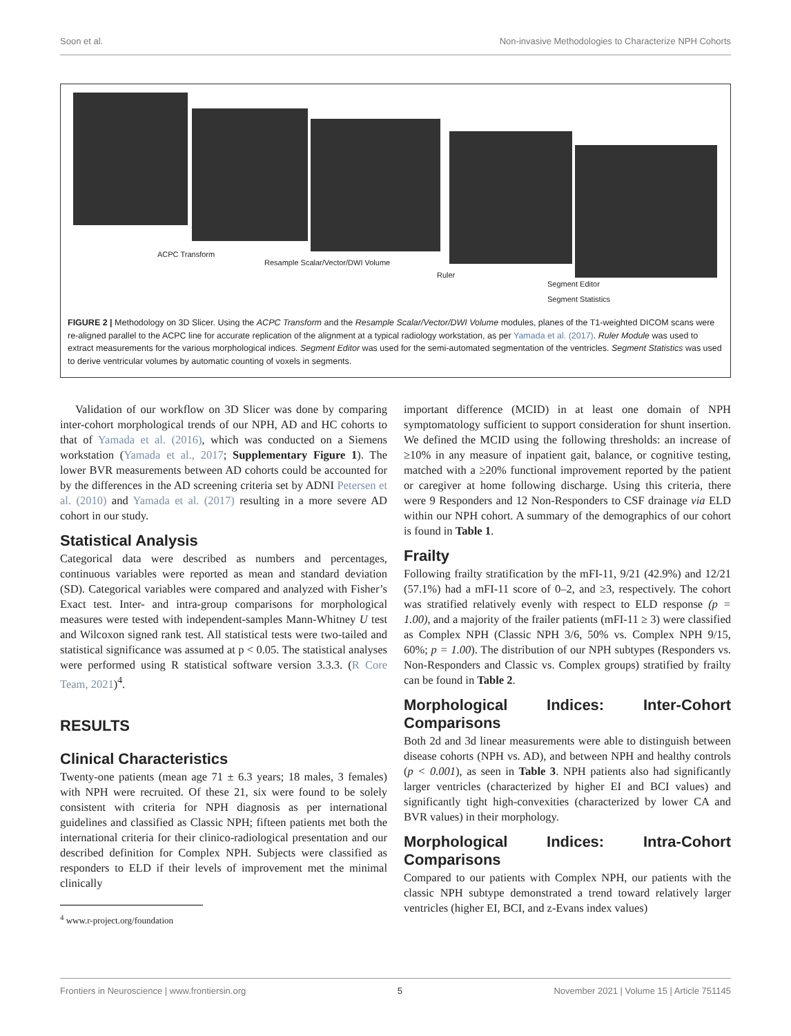Soon et al. Non-invasive Methodologies to Characterize NPH Cohorts
ACPC Transform
Resample Scalar/Vector/DWI Volume
Ruler
Segment Editor
Segment Statistics
FIGURE 2 | Methodology on 3D Slicer. Using the ACPC Transform and the Resample Scalar/Vector/DWI Volume modules, planes of the T1-weighted DICOM scans were re-aligned parallel to the ACPC line for accurate replication of the alignment at a typical radiology workstation, as per Yamada et al. (2017). Ruler Module was used to extract measurements for the various morphological indices. Segment Editor was used for the semi-automated segmentation of the ventricles. Segment Statistics was used to derive ventricular volumes by automatic counting of voxels in segments.
Validation of our workflow on 3D Slicer was done by comparing inter-cohort morphological trends of our NPH, AD and HC cohorts to that of Yamada et al. (2016), which was conducted on a Siemens workstation (Yamada et al., 2017; Supplementary Figure 1). The lower BVR measurements between AD cohorts could be accounted for by the differences in the AD screening criteria set by ADNI Petersen et al. (2010) and Yamada et al. (2017) resulting in a more severe AD cohort in our study.
Statistical Analysis
Categorical data were described as numbers and percentages, continuous variables were reported as mean and standard deviation (SD). Categorical variables were compared and analyzed with Fisher’s Exact test. Inter- and intra-group comparisons for morphological measures were tested with independent-samples Mann-Whitney U test and Wilcoxon signed rank test. All statistical tests were two-tailed and statistical significance was assumed at p < 0.05. The statistical analyses were performed using R statistical software version 3.3.3. (R Core Team, 2021)<sup>4</sup>.
RESULTS
Clinical Characteristics
Twenty-one patients (mean age 71 ± 6.3 years; 18 males, 3 females) with NPH were recruited. Of these 21, six were found to be solely consistent with criteria for NPH diagnosis as per international guidelines and classified as Classic NPH; fifteen patients met both the international criteria for their clinico-radiological presentation and our described definition for Complex NPH. Subjects were classified as responders to ELD if their levels of improvement met the minimal clinically
<sup>4</sup> www.r-project.org/foundation
important difference (MCID) in at least one domain of NPH symptomatology sufficient to support consideration for shunt insertion. We defined the MCID using the following thresholds: an increase of ≥10% in any measure of inpatient gait, balance, or cognitive testing, matched with a ≥20% functional improvement reported by the patient or caregiver at home following discharge. Using this criteria, there were 9 Responders and 12 Non-Responders to CSF drainage via ELD within our NPH cohort. A summary of the demographics of our cohort is found in Table 1.
Frailty
Following frailty stratification by the mFI-11, 9/21 (42.9%) and 12/21 (57.1%) had a mFI-11 score of 0–2, and ≥3, respectively. The cohort was stratified relatively evenly with respect to ELD response (p = 1.00), and a majority of the frailer patients (mFI-11 ≥ 3) were classified as Complex NPH (Classic NPH 3/6, 50% vs. Complex NPH 9/15, 60%; p = 1.00). The distribution of our NPH subtypes (Responders vs. Non-Responders and Classic vs. Complex groups) stratified by frailty can be found in Table 2.
Morphological Indices: Inter-Cohort Comparisons
Both 2d and 3d linear measurements were able to distinguish between disease cohorts (NPH vs. AD), and between NPH and healthy controls (p < 0.001), as seen in Table 3. NPH patients also had significantly larger ventricles (characterized by higher EI and BCI values) and significantly tight high-convexities (characterized by lower CA and BVR values) in their morphology.
Morphological Indices: Intra-Cohort Comparisons
Compared to our patients with Complex NPH, our patients with the classic NPH subtype demonstrated a trend toward relatively larger ventricles (higher EI, BCI, and z-Evans index values)
Frontiers in Neuroscience | www.frontiersin.org 5 November 2021 | Volume 15 | Article 751145